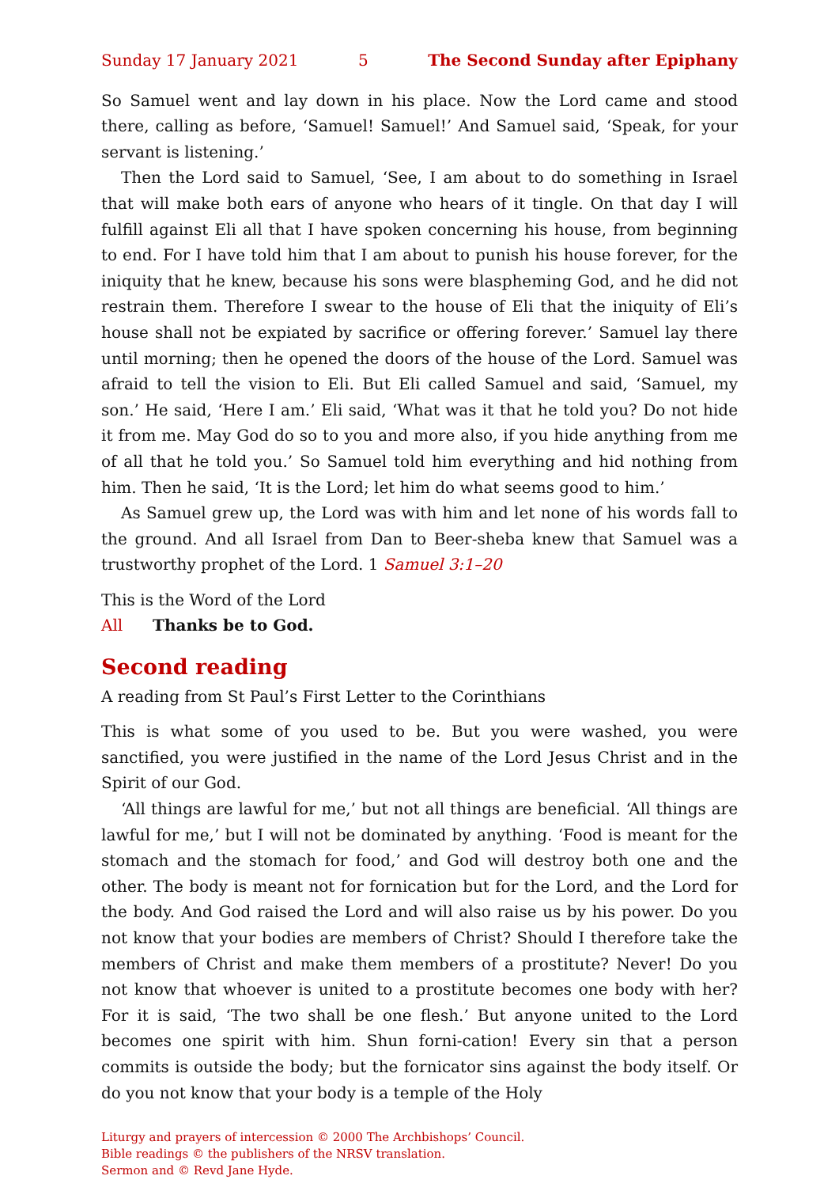Sunday 17 January 2021 5 The Second Sunday after Epiphany
So Samuel went and lay down in his place. Now the Lord came and stood there, calling as before, ‘Samuel! Samuel!’ And Samuel said, ‘Speak, for your servant is listening.’
Then the Lord said to Samuel, ‘See, I am about to do something in Israel that will make both ears of anyone who hears of it tingle. On that day I will fulfill against Eli all that I have spoken concerning his house, from beginning to end. For I have told him that I am about to punish his house forever, for the iniquity that he knew, because his sons were blaspheming God, and he did not restrain them. Therefore I swear to the house of Eli that the iniquity of Eli’s house shall not be expiated by sacrifice or offering forever.’ Samuel lay there until morning; then he opened the doors of the house of the Lord. Samuel was afraid to tell the vision to Eli. But Eli called Samuel and said, ‘Samuel, my son.’ He said, ‘Here I am.’ Eli said, ‘What was it that he told you? Do not hide it from me. May God do so to you and more also, if you hide anything from me of all that he told you.’ So Samuel told him everything and hid nothing from him. Then he said, ‘It is the Lord; let him do what seems good to him.’
As Samuel grew up, the Lord was with him and let none of his words fall to the ground. And all Israel from Dan to Beer-sheba knew that Samuel was a trustworthy prophet of the Lord. 1 Samuel 3:1–20
This is the Word of the Lord
All Thanks be to God.
Second reading
A reading from St Paul’s First Letter to the Corinthians
This is what some of you used to be. But you were washed, you were sanctified, you were justified in the name of the Lord Jesus Christ and in the Spirit of our God.
‘All things are lawful for me,’ but not all things are beneficial. ‘All things are lawful for me,’ but I will not be dominated by anything. ‘Food is meant for the stomach and the stomach for food,’ and God will destroy both one and the other. The body is meant not for fornication but for the Lord, and the Lord for the body. And God raised the Lord and will also raise us by his power. Do you not know that your bodies are members of Christ? Should I therefore take the members of Christ and make them members of a prostitute? Never! Do you not know that whoever is united to a prostitute becomes one body with her? For it is said, ‘The two shall be one flesh.’ But anyone united to the Lord becomes one spirit with him. Shun forni-cation! Every sin that a person commits is outside the body; but the fornicator sins against the body itself. Or do you not know that your body is a temple of the Holy
Liturgy and prayers of intercession © 2000 The Archbishops’ Council.
Bible readings © the publishers of the NRSV translation.
Sermon and © Revd Jane Hyde.